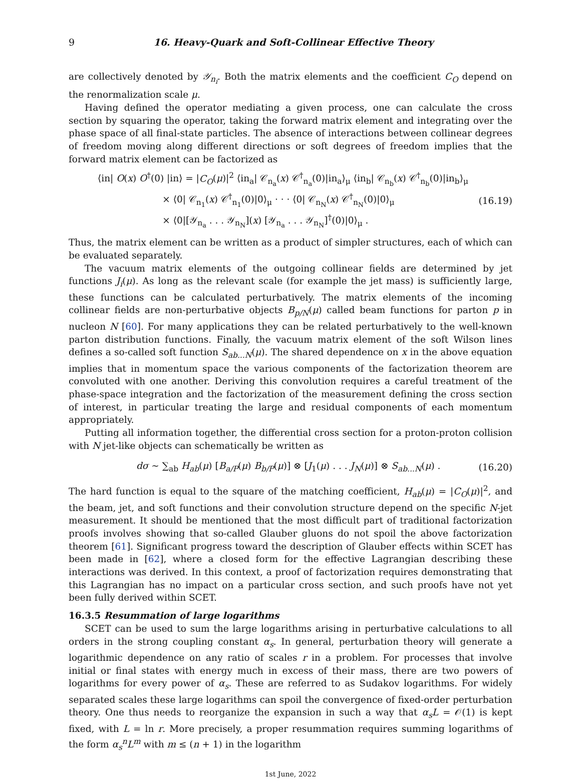9 16. Heavy-Quark and Soft-Collinear Effective Theory
are collectively denoted by 𝒴<sub>n<sub>i</sub></sub>. Both the matrix elements and the coefficient C<sub>O</sub> depend on the renormalization scale μ.
Having defined the operator mediating a given process, one can calculate the cross section by squaring the operator, taking the forward matrix element and integrating over the phase space of all final-state particles. The absence of interactions between collinear degrees of freedom moving along different directions or soft degrees of freedom implies that the forward matrix element can be factorized as
⟨in| O(x) O<sup>†</sup>(0) |in⟩ = |C<sub>O</sub>(μ)|<sup>2</sup> ⟨in<sub>a</sub>| 𝒞<sub>n<sub>a</sub></sub>(x) 𝒞<sup>†</sup><sub>n<sub>a</sub></sub>(0)|in<sub>a</sub>⟩<sub>μ</sub> ⟨in<sub>b</sub>| 𝒞<sub>n<sub>b</sub></sub>(x) 𝒞<sup>†</sup><sub>n<sub>b</sub></sub>(0)|in<sub>b</sub>⟩<sub>μ</sub>
× ⟨0| 𝒞<sub>n<sub>1</sub></sub>(x) 𝒞<sup>†</sup><sub>n<sub>1</sub></sub>(0)|0⟩<sub>μ</sub> · · · ⟨0| 𝒞<sub>n<sub>N</sub></sub>(x) 𝒞<sup>†</sup><sub>n<sub>N</sub></sub>(0)|0⟩<sub>μ</sub>
× ⟨0|[𝒴<sub>n<sub>a</sub></sub> . . . 𝒴<sub>n<sub>N</sub></sub>](x) [𝒴<sub>n<sub>a</sub></sub> . . . 𝒴<sub>n<sub>N</sub></sub>]<sup>†</sup>(0)|0⟩<sub>μ</sub> .
(16.19)
Thus, the matrix element can be written as a product of simpler structures, each of which can be evaluated separately.
The vacuum matrix elements of the outgoing collinear fields are determined by jet functions J<sub>i</sub>(μ). As long as the relevant scale (for example the jet mass) is sufficiently large, these functions can be calculated perturbatively. The matrix elements of the incoming collinear fields are non-perturbative objects B<sub>p/N</sub>(μ) called beam functions for parton p in nucleon N [60]. For many applications they can be related perturbatively to the well-known parton distribution functions. Finally, the vacuum matrix element of the soft Wilson lines defines a so-called soft function S<sub>ab...N</sub>(μ). The shared dependence on x in the above equation implies that in momentum space the various components of the factorization theorem are convoluted with one another. Deriving this convolution requires a careful treatment of the phase-space integration and the factorization of the measurement defining the cross section of interest, in particular treating the large and residual components of each momentum appropriately.
Putting all information together, the differential cross section for a proton-proton collision with N jet-like objects can schematically be written as
dσ ∼ ∑<sub>ab</sub> H<sub>ab</sub>(μ) [B<sub>a/P</sub>(μ) B<sub>b/P</sub>(μ)] ⊗ [J<sub>1</sub>(μ) . . . J<sub>N</sub>(μ)] ⊗ S<sub>ab...N</sub>(μ) .
(16.20)
The hard function is equal to the square of the matching coefficient, H<sub>ab</sub>(μ) = |C<sub>O</sub>(μ)|<sup>2</sup>, and the beam, jet, and soft functions and their convolution structure depend on the specific N-jet measurement. It should be mentioned that the most difficult part of traditional factorization proofs involves showing that so-called Glauber gluons do not spoil the above factorization theorem [61]. Significant progress toward the description of Glauber effects within SCET has been made in [62], where a closed form for the effective Lagrangian describing these interactions was derived. In this context, a proof of factorization requires demonstrating that this Lagrangian has no impact on a particular cross section, and such proofs have not yet been fully derived within SCET.
16.3.5 Resummation of large logarithms
SCET can be used to sum the large logarithms arising in perturbative calculations to all orders in the strong coupling constant α<sub>s</sub>. In general, perturbation theory will generate a logarithmic dependence on any ratio of scales r in a problem. For processes that involve initial or final states with energy much in excess of their mass, there are two powers of logarithms for every power of α<sub>s</sub>. These are referred to as Sudakov logarithms. For widely separated scales these large logarithms can spoil the convergence of fixed-order perturbation theory. One thus needs to reorganize the expansion in such a way that α<sub>s</sub>L = 𝒪(1) is kept fixed, with L = ln r. More precisely, a proper resummation requires summing logarithms of the form α<sub>s</sub><sup>n</sup>L<sup>m</sup> with m ≤ (n + 1) in the logarithm
1st June, 2022